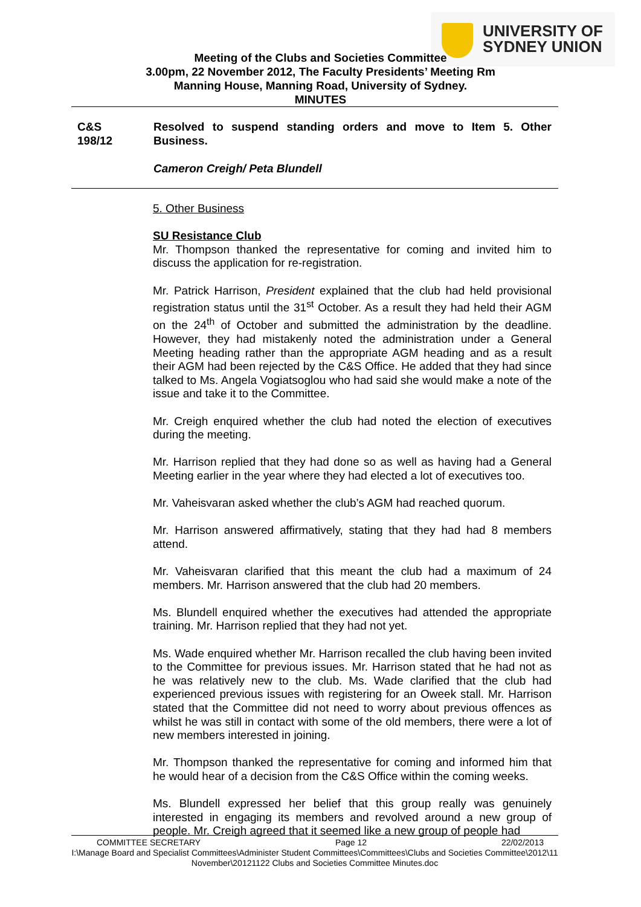UNIVERSITY OF
SYDNEY UNION
Meeting of the Clubs and Societies Committee
3.00pm, 22 November 2012, The Faculty Presidents’ Meeting Rm
Manning House, Manning Road, University of Sydney.
MINUTES
C&S
198/12
Resolved to suspend standing orders and move to Item 5. Other Business.
Cameron Creigh/ Peta Blundell
5. Other Business
SU Resistance Club
Mr. Thompson thanked the representative for coming and invited him to discuss the application for re-registration.
Mr. Patrick Harrison, President explained that the club had held provisional registration status until the 31<sup>st</sup> October. As a result they had held their AGM on the 24<sup>th</sup> of October and submitted the administration by the deadline. However, they had mistakenly noted the administration under a General Meeting heading rather than the appropriate AGM heading and as a result their AGM had been rejected by the C&S Office. He added that they had since talked to Ms. Angela Vogiatsoglou who had said she would make a note of the issue and take it to the Committee.
Mr. Creigh enquired whether the club had noted the election of executives during the meeting.
Mr. Harrison replied that they had done so as well as having had a General Meeting earlier in the year where they had elected a lot of executives too.
Mr. Vaheisvaran asked whether the club’s AGM had reached quorum.
Mr. Harrison answered affirmatively, stating that they had had 8 members attend.
Mr. Vaheisvaran clarified that this meant the club had a maximum of 24 members. Mr. Harrison answered that the club had 20 members.
Ms. Blundell enquired whether the executives had attended the appropriate training. Mr. Harrison replied that they had not yet.
Ms. Wade enquired whether Mr. Harrison recalled the club having been invited to the Committee for previous issues. Mr. Harrison stated that he had not as he was relatively new to the club. Ms. Wade clarified that the club had experienced previous issues with registering for an Oweek stall. Mr. Harrison stated that the Committee did not need to worry about previous offences as whilst he was still in contact with some of the old members, there were a lot of new members interested in joining.
Mr. Thompson thanked the representative for coming and informed him that he would hear of a decision from the C&S Office within the coming weeks.
Ms. Blundell expressed her belief that this group really was genuinely interested in engaging its members and revolved around a new group of people. Mr. Creigh agreed that it seemed like a new group of people had
COMMITTEE SECRETARY Page 12 22/02/2013
I:\Manage Board and Specialist Committees\Administer Student Committees\Committees\Clubs and Societies Committee\2012\11 November\20121122 Clubs and Societies Committee Minutes.doc